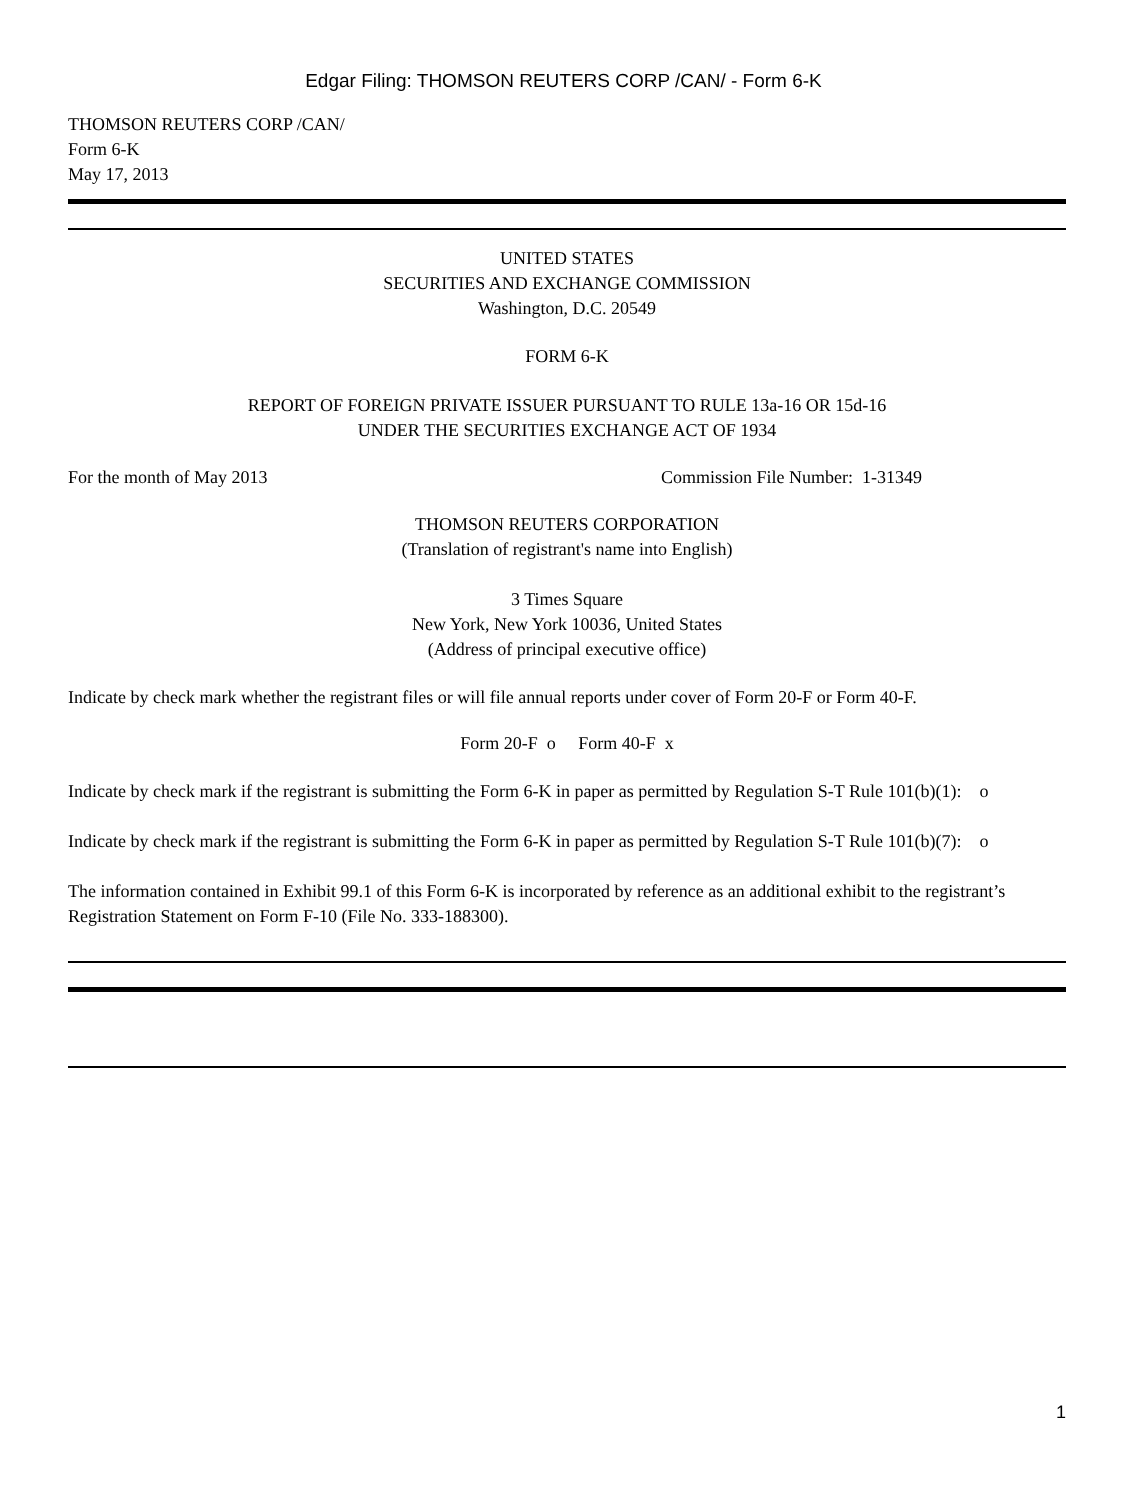Edgar Filing: THOMSON REUTERS CORP /CAN/ - Form 6-K
THOMSON REUTERS CORP /CAN/
Form 6-K
May 17, 2013
UNITED STATES
SECURITIES AND EXCHANGE COMMISSION
Washington, D.C. 20549
FORM 6-K
REPORT OF FOREIGN PRIVATE ISSUER PURSUANT TO RULE 13a-16 OR 15d-16
UNDER THE SECURITIES EXCHANGE ACT OF 1934
For the month of May 2013 Commission File Number: 1-31349
THOMSON REUTERS CORPORATION
(Translation of registrant's name into English)
3 Times Square
New York, New York 10036, United States
(Address of principal executive office)
Indicate by check mark whether the registrant files or will file annual reports under cover of Form 20-F or Form 40-F.
Form 20-F o Form 40-F x
Indicate by check mark if the registrant is submitting the Form 6-K in paper as permitted by Regulation S-T Rule 101(b)(1): o
Indicate by check mark if the registrant is submitting the Form 6-K in paper as permitted by Regulation S-T Rule 101(b)(7): o
The information contained in Exhibit 99.1 of this Form 6-K is incorporated by reference as an additional exhibit to the registrant’s Registration Statement on Form F-10 (File No. 333-188300).
1